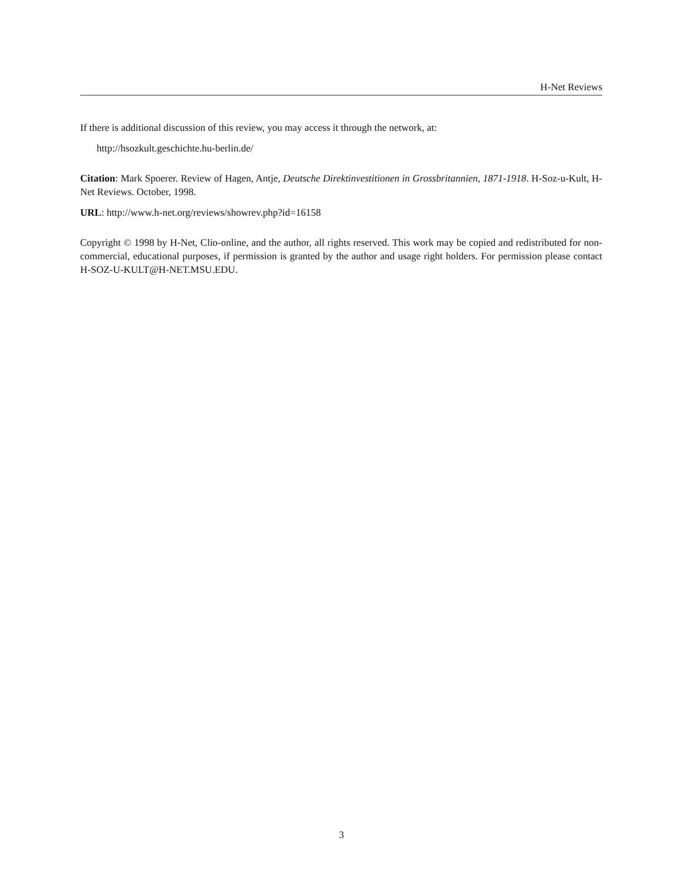H-Net Reviews
If there is additional discussion of this review, you may access it through the network, at:
http://hsozkult.geschichte.hu-berlin.de/
Citation: Mark Spoerer. Review of Hagen, Antje, Deutsche Direktinvestitionen in Grossbritannien, 1871-1918. H-Soz-u-Kult, H-Net Reviews. October, 1998.
URL: http://www.h-net.org/reviews/showrev.php?id=16158
Copyright © 1998 by H-Net, Clio-online, and the author, all rights reserved. This work may be copied and redistributed for non-commercial, educational purposes, if permission is granted by the author and usage right holders. For permission please contact H-SOZ-U-KULT@H-NET.MSU.EDU.
3